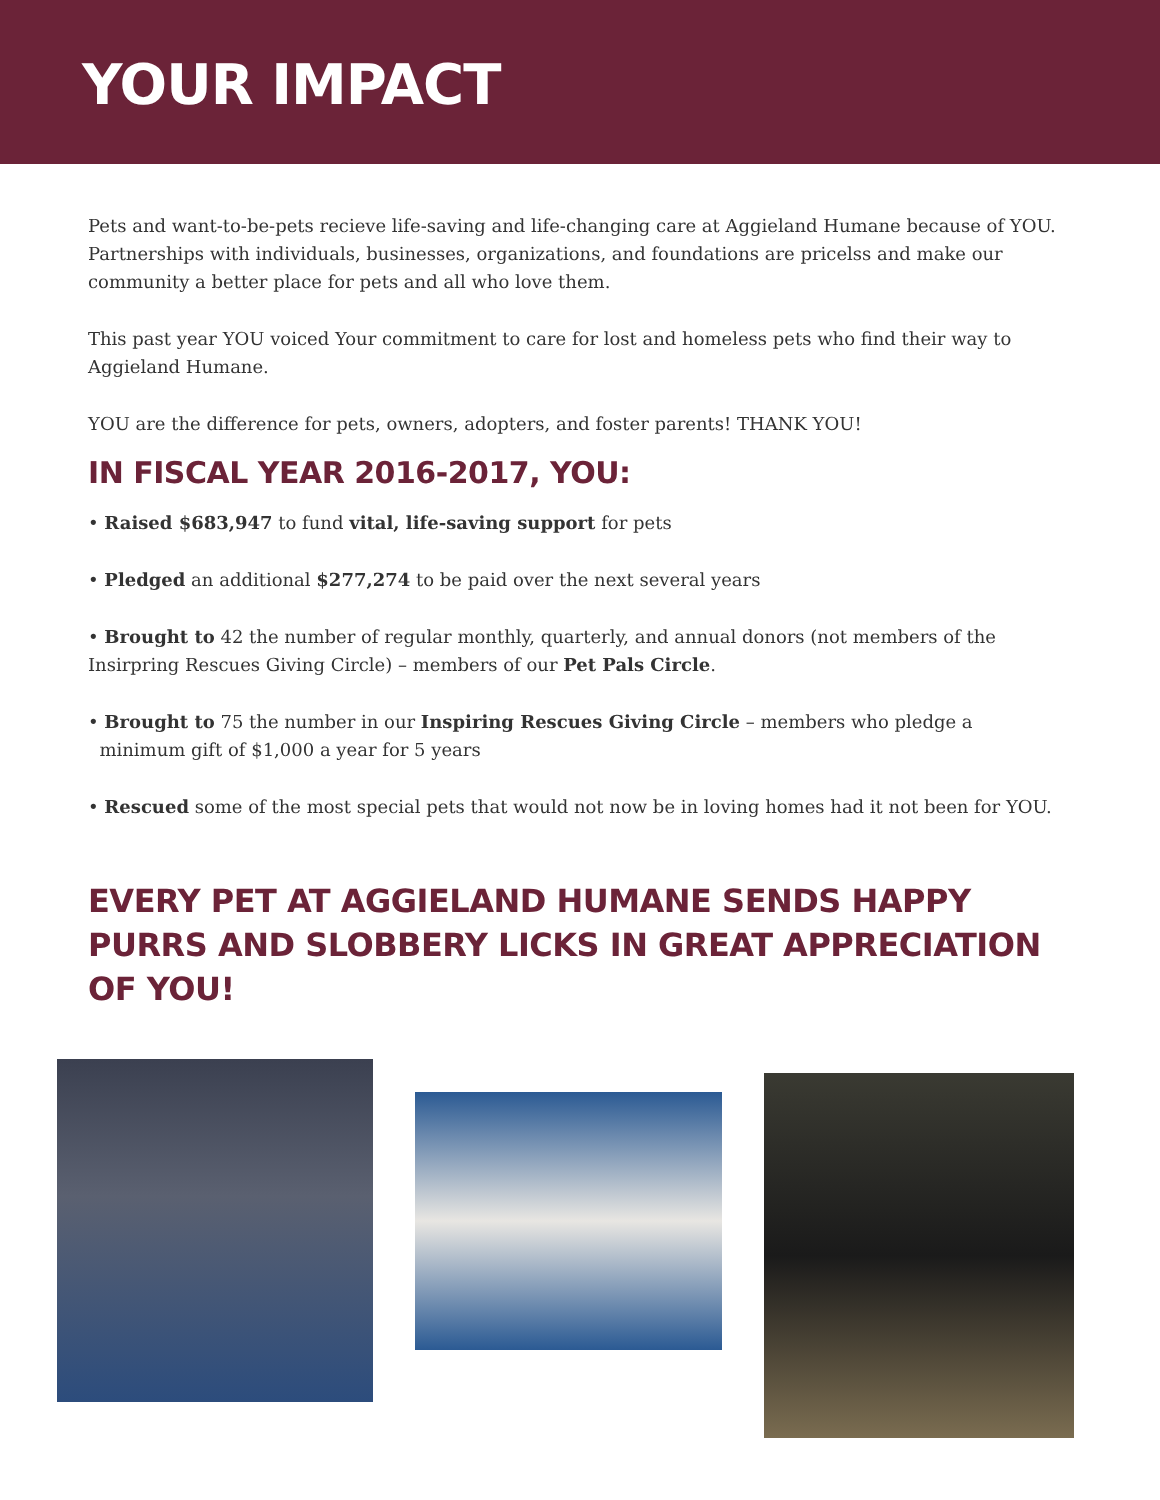YOUR IMPACT
Pets and want-to-be-pets recieve life-saving and life-changing care at Aggieland Humane because of YOU. Partnerships with individuals, businesses, organizations, and foundations are pricelss and make our community a better place for pets and all who love them.
This past year YOU voiced Your commitment to care for lost and homeless pets who find their way to Aggieland Humane.
YOU are the difference for pets, owners, adopters, and foster parents! THANK YOU!
IN FISCAL YEAR 2016-2017, YOU:
• Raised $683,947 to fund vital, life-saving support for pets
• Pledged an additional $277,274 to be paid over the next several years
• Brought to 42 the number of regular monthly, quarterly, and annual donors (not members of the Insirpring Rescues Giving Circle) – members of our Pet Pals Circle.
• Brought to 75 the number in our Inspiring Rescues Giving Circle – members who pledge a
minimum gift of $1,000 a year for 5 years
• Rescued some of the most special pets that would not now be in loving homes had it not been for YOU.
EVERY PET AT AGGIELAND HUMANE SENDS HAPPY PURRS AND SLOBBERY LICKS IN GREAT APPRECIATION OF YOU!